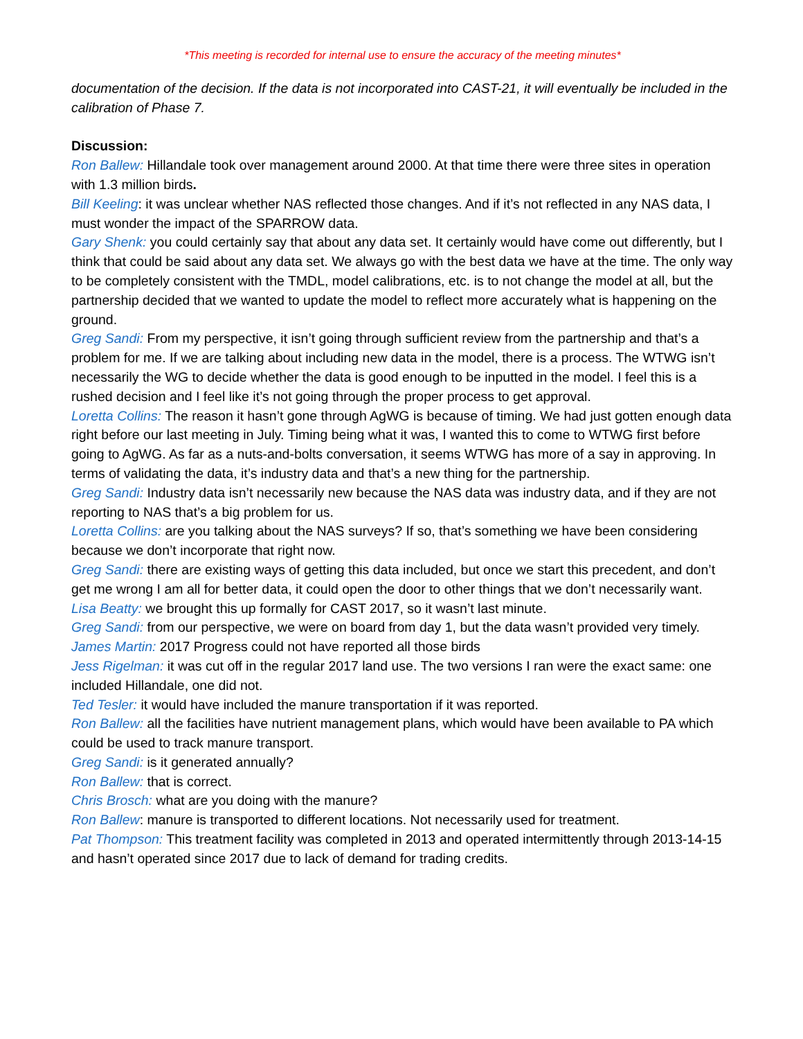*This meeting is recorded for internal use to ensure the accuracy of the meeting minutes*
documentation of the decision. If the data is not incorporated into CAST-21, it will eventually be included in the calibration of Phase 7.
Discussion:
Ron Ballew: Hillandale took over management around 2000. At that time there were three sites in operation with 1.3 million birds.
Bill Keeling: it was unclear whether NAS reflected those changes. And if it’s not reflected in any NAS data, I must wonder the impact of the SPARROW data.
Gary Shenk: you could certainly say that about any data set. It certainly would have come out differently, but I think that could be said about any data set. We always go with the best data we have at the time. The only way to be completely consistent with the TMDL, model calibrations, etc. is to not change the model at all, but the partnership decided that we wanted to update the model to reflect more accurately what is happening on the ground.
Greg Sandi: From my perspective, it isn’t going through sufficient review from the partnership and that’s a problem for me. If we are talking about including new data in the model, there is a process. The WTWG isn’t necessarily the WG to decide whether the data is good enough to be inputted in the model. I feel this is a rushed decision and I feel like it’s not going through the proper process to get approval.
Loretta Collins: The reason it hasn’t gone through AgWG is because of timing. We had just gotten enough data right before our last meeting in July. Timing being what it was, I wanted this to come to WTWG first before going to AgWG. As far as a nuts-and-bolts conversation, it seems WTWG has more of a say in approving. In terms of validating the data, it’s industry data and that’s a new thing for the partnership.
Greg Sandi: Industry data isn’t necessarily new because the NAS data was industry data, and if they are not reporting to NAS that’s a big problem for us.
Loretta Collins: are you talking about the NAS surveys? If so, that’s something we have been considering because we don’t incorporate that right now.
Greg Sandi: there are existing ways of getting this data included, but once we start this precedent, and don’t get me wrong I am all for better data, it could open the door to other things that we don’t necessarily want.
Lisa Beatty: we brought this up formally for CAST 2017, so it wasn’t last minute.
Greg Sandi: from our perspective, we were on board from day 1, but the data wasn’t provided very timely.
James Martin: 2017 Progress could not have reported all those birds
Jess Rigelman: it was cut off in the regular 2017 land use. The two versions I ran were the exact same: one included Hillandale, one did not.
Ted Tesler: it would have included the manure transportation if it was reported.
Ron Ballew: all the facilities have nutrient management plans, which would have been available to PA which could be used to track manure transport.
Greg Sandi: is it generated annually?
Ron Ballew: that is correct.
Chris Brosch: what are you doing with the manure?
Ron Ballew: manure is transported to different locations. Not necessarily used for treatment.
Pat Thompson: This treatment facility was completed in 2013 and operated intermittently through 2013-14-15 and hasn’t operated since 2017 due to lack of demand for trading credits.